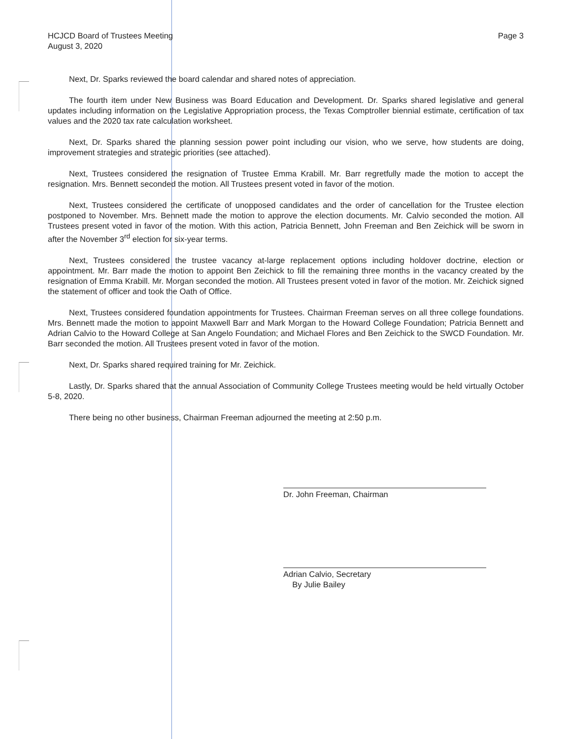HCJCD Board of Trustees Meeting
August 3, 2020
Page 3
Next, Dr. Sparks reviewed the board calendar and shared notes of appreciation.
The fourth item under New Business was Board Education and Development. Dr. Sparks shared legislative and general updates including information on the Legislative Appropriation process, the Texas Comptroller biennial estimate, certification of tax values and the 2020 tax rate calculation worksheet.
Next, Dr. Sparks shared the planning session power point including our vision, who we serve, how students are doing, improvement strategies and strategic priorities (see attached).
Next, Trustees considered the resignation of Trustee Emma Krabill. Mr. Barr regretfully made the motion to accept the resignation. Mrs. Bennett seconded the motion. All Trustees present voted in favor of the motion.
Next, Trustees considered the certificate of unopposed candidates and the order of cancellation for the Trustee election postponed to November. Mrs. Bennett made the motion to approve the election documents. Mr. Calvio seconded the motion. All Trustees present voted in favor of the motion. With this action, Patricia Bennett, John Freeman and Ben Zeichick will be sworn in after the November 3<sup>rd</sup> election for six-year terms.
Next, Trustees considered the trustee vacancy at-large replacement options including holdover doctrine, election or appointment. Mr. Barr made the motion to appoint Ben Zeichick to fill the remaining three months in the vacancy created by the resignation of Emma Krabill. Mr. Morgan seconded the motion. All Trustees present voted in favor of the motion. Mr. Zeichick signed the statement of officer and took the Oath of Office.
Next, Trustees considered foundation appointments for Trustees. Chairman Freeman serves on all three college foundations. Mrs. Bennett made the motion to appoint Maxwell Barr and Mark Morgan to the Howard College Foundation; Patricia Bennett and Adrian Calvio to the Howard College at San Angelo Foundation; and Michael Flores and Ben Zeichick to the SWCD Foundation. Mr. Barr seconded the motion. All Trustees present voted in favor of the motion.
Next, Dr. Sparks shared required training for Mr. Zeichick.
Lastly, Dr. Sparks shared that the annual Association of Community College Trustees meeting would be held virtually October 5-8, 2020.
There being no other business, Chairman Freeman adjourned the meeting at 2:50 p.m.
Dr. John Freeman, Chairman
Adrian Calvio, Secretary
By Julie Bailey